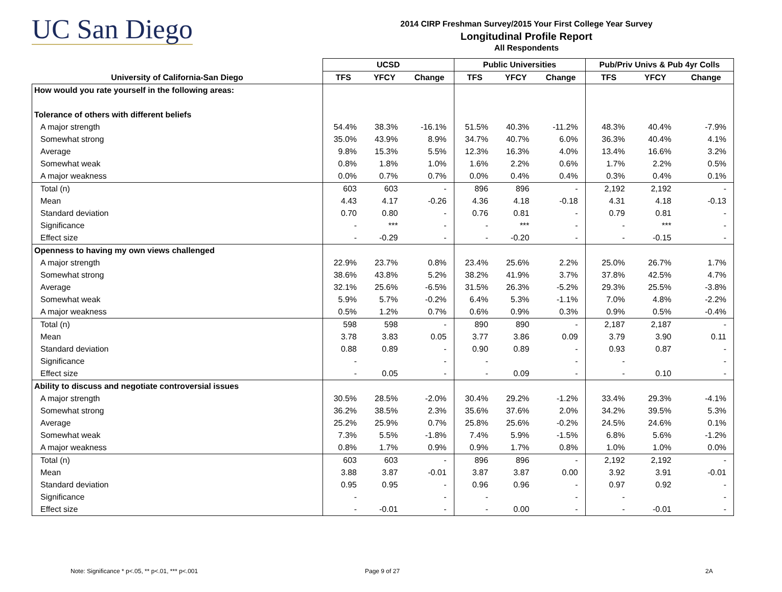UC San Diego
2014 CIRP Freshman Survey/2015 Your First College Year Survey
Longitudinal Profile Report
All Respondents
| | UCSD | | | Public Universities | | | Pub/Priv Univs & Pub 4yr Colls | | |
| --- | --- | --- | --- | --- | --- | --- | --- | --- | --- |
| University of California-San Diego | TFS | YFCY | Change | TFS | YFCY | Change | TFS | YFCY | Change |
| How would you rate yourself in the following areas: | | | | | | | | | |
| Tolerance of others with different beliefs | | | | | | | | | |
| A major strength | 54.4% | 38.3% | -16.1% | 51.5% | 40.3% | -11.2% | 48.3% | 40.4% | -7.9% |
| Somewhat strong | 35.0% | 43.9% | 8.9% | 34.7% | 40.7% | 6.0% | 36.3% | 40.4% | 4.1% |
| Average | 9.8% | 15.3% | 5.5% | 12.3% | 16.3% | 4.0% | 13.4% | 16.6% | 3.2% |
| Somewhat weak | 0.8% | 1.8% | 1.0% | 1.6% | 2.2% | 0.6% | 1.7% | 2.2% | 0.5% |
| A major weakness | 0.0% | 0.7% | 0.7% | 0.0% | 0.4% | 0.4% | 0.3% | 0.4% | 0.1% |
| Total (n) | 603 | 603 | - | 896 | 896 | - | 2,192 | 2,192 | - |
| Mean | 4.43 | 4.17 | -0.26 | 4.36 | 4.18 | -0.18 | 4.31 | 4.18 | -0.13 |
| Standard deviation | 0.70 | 0.80 | - | 0.76 | 0.81 | - | 0.79 | 0.81 | - |
| Significance | - | *** | - | - | *** | - | - | *** | - |
| Effect size | - | -0.29 | - | - | -0.20 | - | - | -0.15 | - |
| Openness to having my own views challenged | | | | | | | | | |
| A major strength | 22.9% | 23.7% | 0.8% | 23.4% | 25.6% | 2.2% | 25.0% | 26.7% | 1.7% |
| Somewhat strong | 38.6% | 43.8% | 5.2% | 38.2% | 41.9% | 3.7% | 37.8% | 42.5% | 4.7% |
| Average | 32.1% | 25.6% | -6.5% | 31.5% | 26.3% | -5.2% | 29.3% | 25.5% | -3.8% |
| Somewhat weak | 5.9% | 5.7% | -0.2% | 6.4% | 5.3% | -1.1% | 7.0% | 4.8% | -2.2% |
| A major weakness | 0.5% | 1.2% | 0.7% | 0.6% | 0.9% | 0.3% | 0.9% | 0.5% | -0.4% |
| Total (n) | 598 | 598 | - | 890 | 890 | - | 2,187 | 2,187 | - |
| Mean | 3.78 | 3.83 | 0.05 | 3.77 | 3.86 | 0.09 | 3.79 | 3.90 | 0.11 |
| Standard deviation | 0.88 | 0.89 | - | 0.90 | 0.89 | - | 0.93 | 0.87 | - |
| Significance | - | | - | - | | - | - | | - |
| Effect size | - | 0.05 | - | - | 0.09 | - | - | 0.10 | - |
| Ability to discuss and negotiate controversial issues | | | | | | | | | |
| A major strength | 30.5% | 28.5% | -2.0% | 30.4% | 29.2% | -1.2% | 33.4% | 29.3% | -4.1% |
| Somewhat strong | 36.2% | 38.5% | 2.3% | 35.6% | 37.6% | 2.0% | 34.2% | 39.5% | 5.3% |
| Average | 25.2% | 25.9% | 0.7% | 25.8% | 25.6% | -0.2% | 24.5% | 24.6% | 0.1% |
| Somewhat weak | 7.3% | 5.5% | -1.8% | 7.4% | 5.9% | -1.5% | 6.8% | 5.6% | -1.2% |
| A major weakness | 0.8% | 1.7% | 0.9% | 0.9% | 1.7% | 0.8% | 1.0% | 1.0% | 0.0% |
| Total (n) | 603 | 603 | - | 896 | 896 | - | 2,192 | 2,192 | - |
| Mean | 3.88 | 3.87 | -0.01 | 3.87 | 3.87 | 0.00 | 3.92 | 3.91 | -0.01 |
| Standard deviation | 0.95 | 0.95 | - | 0.96 | 0.96 | - | 0.97 | 0.92 | - |
| Significance | - | | - | - | | - | - | | - |
| Effect size | - | -0.01 | - | - | 0.00 | - | - | -0.01 | - |
Note: Significance * p<.05, ** p<.01, *** p<.001
Page 9 of 27 2A